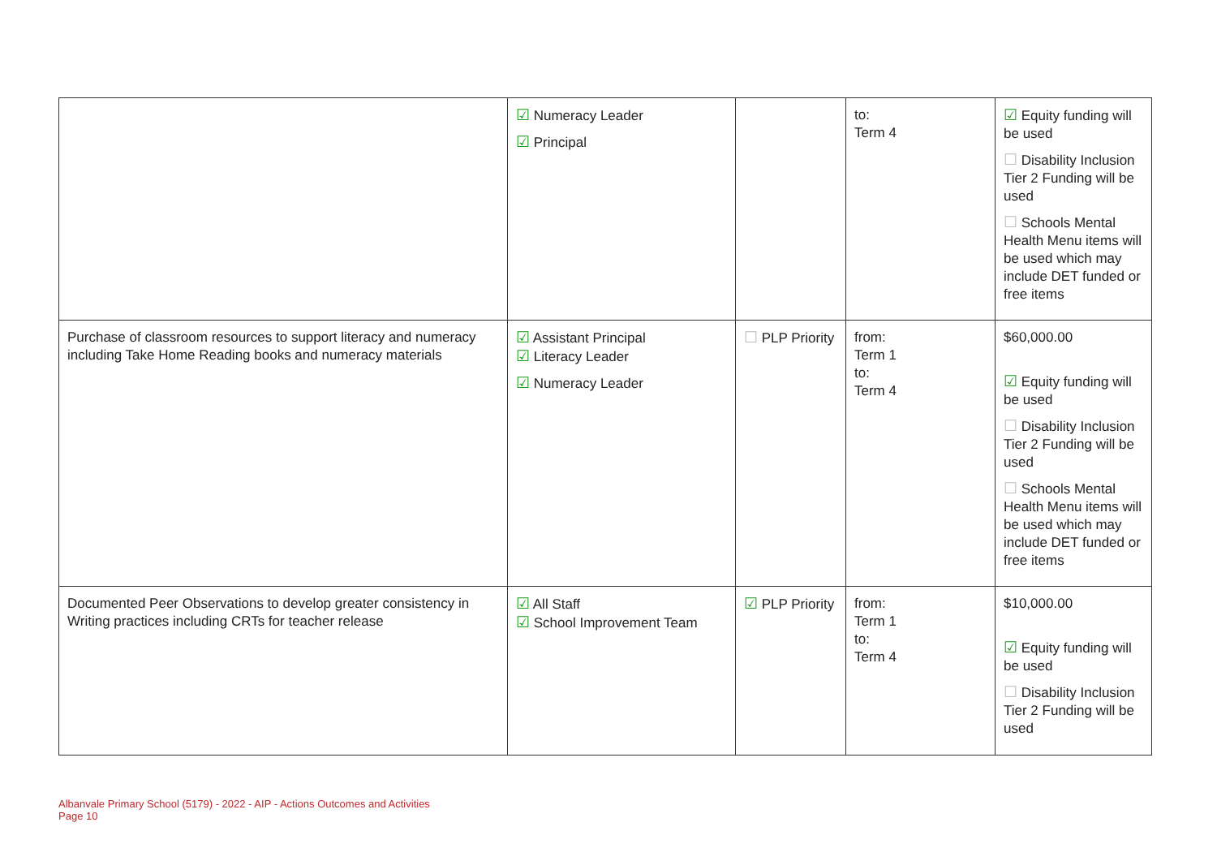| | ☑ Numeracy Leader ☑ Principal | | to: Term 4 | ☑ Equity funding will be used ☐ Disability Inclusion Tier 2 Funding will be used ☐ Schools Mental Health Menu items will be used which may include DET funded or free items |
| Purchase of classroom resources to support literacy and numeracy including Take Home Reading books and numeracy materials | ☑ Assistant Principal ☑ Literacy Leader ☑ Numeracy Leader | ☐ PLP Priority | from: Term 1 to: Term 4 | $60,000.00 ☑ Equity funding will be used ☐ Disability Inclusion Tier 2 Funding will be used ☐ Schools Mental Health Menu items will be used which may include DET funded or free items |
| Documented Peer Observations to develop greater consistency in Writing practices including CRTs for teacher release | ☑ All Staff ☑ School Improvement Team | ☑ PLP Priority | from: Term 1 to: Term 4 | $10,000.00 ☑ Equity funding will be used ☐ Disability Inclusion Tier 2 Funding will be used |
Albanvale Primary School (5179) - 2022 - AIP - Actions Outcomes and Activities
Page 10